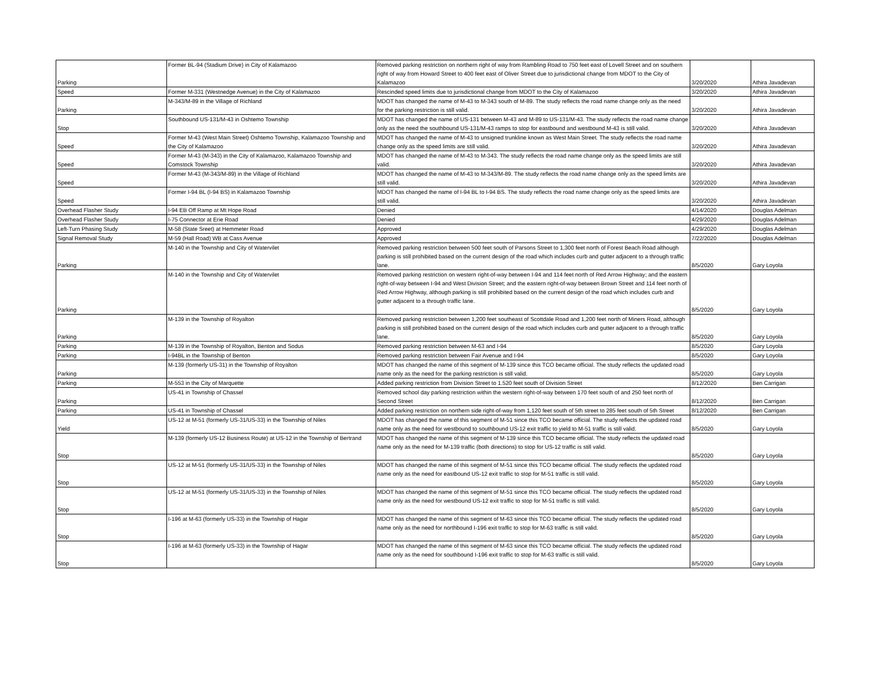| Parking | Former BL-94 (Stadium Drive) in City of Kalamazoo | Removed parking restriction on northern right of way from Rambling Road to 750 feet east of Lovell Street and on southern right of way from Howard Street to 400 feet east of Oliver Street due to jurisdictional change from MDOT to the City of Kalamazoo | 3/20/2020 | Athira Javadevan |
| Speed | Former M-331 (Westnedge Avenue) in the City of Kalamazoo | Rescinded speed limits due to jurisdictional change from MDOT to the City of Kalamazoo | 3/20/2020 | Athira Javadevan |
| Parking | M-343/M-89 in the Village of Richland | MDOT has changed the name of M-43 to M-343 south of M-89. The study reflects the road name change only as the need for the parking restriction is still valid. | 3/20/2020 | Athira Javadevan |
| Stop | Southbound US-131/M-43 in Oshtemo Township | MDOT has changed the name of US-131 between M-43 and M-89 to US-131/M-43. The study reflects the road name change only as the need the southbound US-131/M-43 ramps to stop for eastbound and westbound M-43 is still valid. | 3/20/2020 | Athira Javadevan |
| Speed | Former M-43 (West Main Street) Oshtemo Township, Kalamazoo Township and the City of Kalamazoo | MDOT has changed the name of M-43 to unsigned trunkline known as West Main Street. The study reflects the road name change only as the speed limits are still valid. | 3/20/2020 | Athira Javadevan |
| Speed | Former M-43 (M-343) in the City of Kalamazoo, Kalamazoo Township and Comstock Township | MDOT has changed the name of M-43 to M-343. The study reflects the road name change only as the speed limits are still valid. | 3/20/2020 | Athira Javadevan |
| Speed | Former M-43 (M-343/M-89) in the Village of Richland | MDOT has changed the name of M-43 to M-343/M-89. The study reflects the road name change only as the speed limits are still valid. | 3/20/2020 | Athira Javadevan |
| Speed | Former I-94 BL (I-94 BS) in Kalamazoo Township | MDOT has changed the name of I-94 BL to I-94 BS. The study reflects the road name change only as the speed limits are still valid. | 3/20/2020 | Athira Javadevan |
| Overhead Flasher Study | I-94 EB Off Ramp at Mt Hope Road | Denied | 4/14/2020 | Douglas Adelman |
| Overhead Flasher Study | I-75 Connector at Erie Road | Denied | 4/29/2020 | Douglas Adelman |
| Left-Turn Phasing Study | M-58 (State Sreet) at Hemmeter Road | Approved | 4/29/2020 | Douglas Adelman |
| Signal Removal Study | M-59 (Hall Road) WB at Cass Avenue | Approved | 7/22/2020 | Douglas Adelman |
| Parking | M-140 in the Township and City of Watervilet | Removed parking restriction between 500 feet south of Parsons Street to 1,300 feet north of Forest Beach Road although parking is still prohibited based on the current design of the road which includes curb and gutter adjacent to a through traffic lane. | 8/5/2020 | Gary Loyola |
| Parking | M-140 in the Township and City of Watervilet | Removed parking restriction on western right-of-way between I-94 and 114 feet north of Red Arrow Highway; and the eastern right-of-way between I-94 and West Division Street; and the eastern right-of-way between Brown Street and 114 feet north of Red Arrow Highway, although parking is still prohibited based on the current design of the road which includes curb and gutter adjacent to a through traffic lane. | 8/5/2020 | Gary Loyola |
| Parking | M-139 in the Township of Royalton | Removed parking restriction between 1,200 feet southeast of Scottdale Road and 1,200 feet north of Miners Road, although parking is still prohibited based on the current design of the road which includes curb and gutter adjacent to a through traffic lane. | 8/5/2020 | Gary Loyola |
| Parking | M-139 in the Township of Royalton, Benton and Sodus | Removed parking restriction between M-63 and I-94 | 8/5/2020 | Gary Loyola |
| Parking | I-94BL in the Township of Benton | Removed parking restriction between Fair Avenue and I-94 | 8/5/2020 | Gary Loyola |
| Parking | M-139 (formerly US-31) in the Township of Royalton | MDOT has changed the name of this segment of M-139 since this TCO became official. The study reflects the updated road name only as the need for the parking restriction is still valid. | 8/5/2020 | Gary Loyola |
| Parking | M-553 in the City of Marquette | Added parking restriction from Division Street to 1.520 feet south of Division Street | 8/12/2020 | Ben Carrigan |
| Parking | US-41 in Township of Chassel | Removed school day parking restriction within the western right-of-way between 170 feet south of and 250 feet north of Second Street | 8/12/2020 | Ben Carrigan |
| Parking | US-41 in Township of Chassel | Added parking restriction on northern side right-of-way from 1,120 feet south of 5th street to 285 feet south of 5th Street | 8/12/2020 | Ben Carrigan |
| Yield | US-12 at M-51 (formerly US-31/US-33) in the Township of Niles | MDOT has changed the name of this segment of M-51 since this TCO became official. The study reflects the updated road name only as the need for westbound to southbound US-12 exit traffic to yield to M-51 traffic is still valid. | 8/5/2020 | Gary Loyola |
| Stop | M-139 (formerly US-12 Business Route) at US-12 in the Township of Bertrand | MDOT has changed the name of this segment of M-139 since this TCO became official. The study reflects the updated road name only as the need for M-139 traffic (both directions) to stop for US-12 traffic is still valid. | 8/5/2020 | Gary Loyola |
| Stop | US-12 at M-51 (formerly US-31/US-33) in the Township of Niles | MDOT has changed the name of this segment of M-51 since this TCO became official. The study reflects the updated road name only as the need for eastbound US-12 exit traffic to stop for M-51 traffic is still valid. | 8/5/2020 | Gary Loyola |
| Stop | US-12 at M-51 (formerly US-31/US-33) in the Township of Niles | MDOT has changed the name of this segment of M-51 since this TCO became official. The study reflects the updated road name only as the need for westbound US-12 exit traffic to stop for M-51 traffic is still valid. | 8/5/2020 | Gary Loyola |
| Stop | I-196 at M-63 (formerly US-33) in the Township of Hagar | MDOT has changed the name of this segment of M-63 since this TCO became official. The study reflects the updated road name only as the need for northbound I-196 exit traffic to stop for M-63 traffic is still valid. | 8/5/2020 | Gary Loyola |
| Stop | I-196 at M-63 (formerly US-33) in the Township of Hagar | MDOT has changed the name of this segment of M-63 since this TCO became official. The study reflects the updated road name only as the need for southbound I-196 exit traffic to stop for M-63 traffic is still valid. | 8/5/2020 | Gary Loyola |